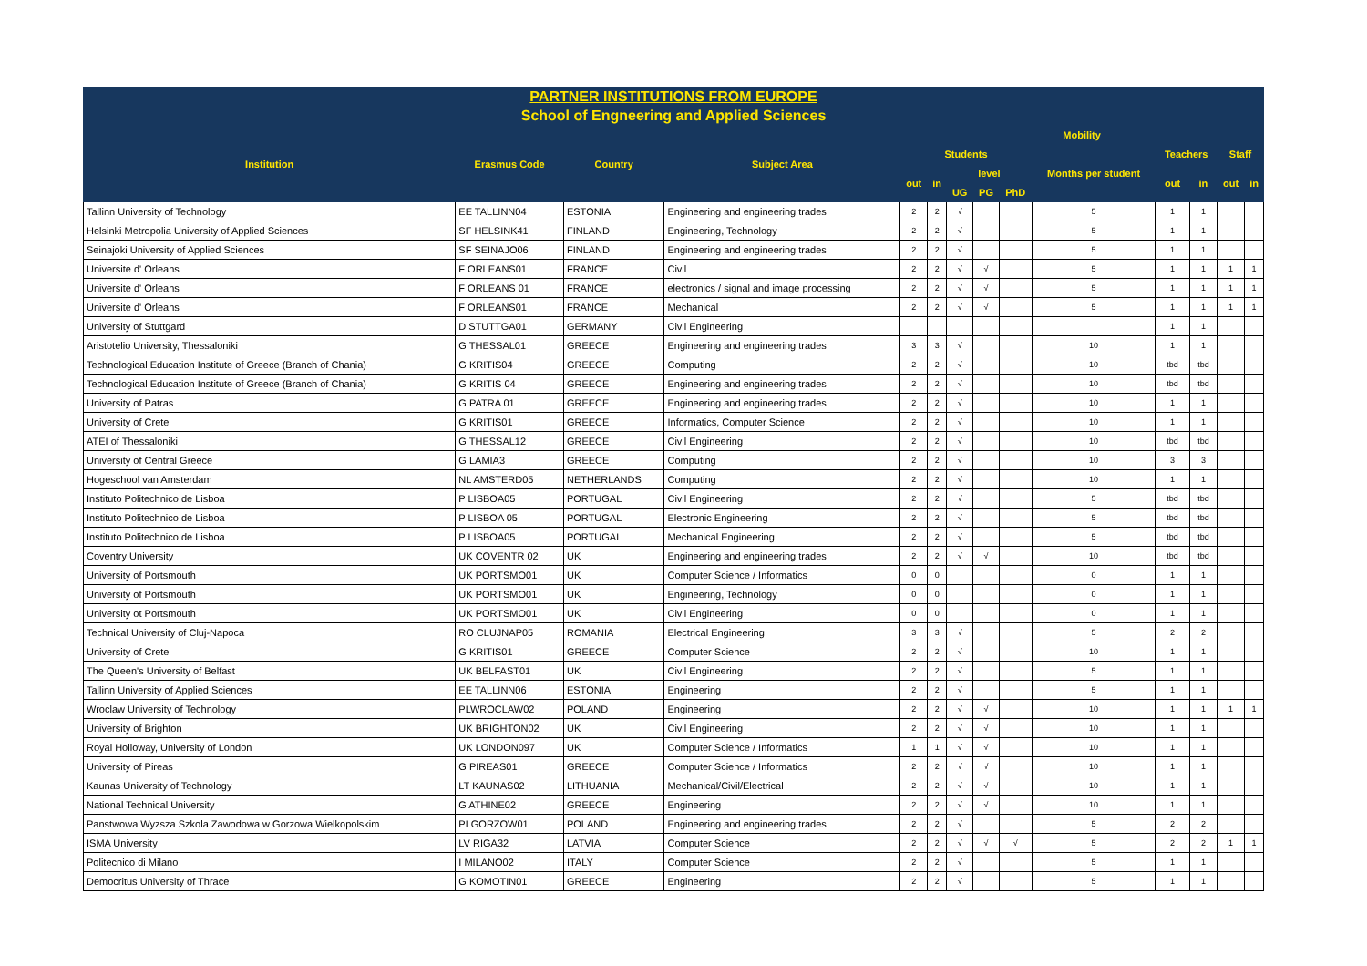| PARTNER INSTITUTIONS FROM EUROPE | | | | | | | | | | | | | |
| --- | --- | --- | --- | --- | --- | --- | --- | --- | --- | --- | --- | --- | --- |
| School of Engneering and Applied Sciences | | | | | | | | | | | | | |
| Institution | Erasmus Code | Country | Subject Area | Mobility | | | | | | | | | |
| | | | | Students | | | | | Months per student | Teachers | | Staff | |
| | | | | out | in | level | | | | out | in | out | in |
| | | | | | | UG | PG | PhD | | | | | |
| Tallinn University of Technology | EE TALLINN04 | ESTONIA | Engineering and engineering trades | 2 | 2 | √ | | | 5 | 1 | 1 | | |
| Helsinki Metropolia University of Applied Sciences | SF HELSINK41 | FINLAND | Engineering, Technology | 2 | 2 | √ | | | 5 | 1 | 1 | | |
| Seinajoki University of Applied Sciences | SF SEINAJO06 | FINLAND | Engineering and engineering trades | 2 | 2 | √ | | | 5 | 1 | 1 | | |
| Universite d' Orleans | F ORLEANS01 | FRANCE | Civil | 2 | 2 | √ | √ | | 5 | 1 | 1 | 1 | 1 |
| Universite d' Orleans | F ORLEANS 01 | FRANCE | electronics / signal and image processing | 2 | 2 | √ | √ | | 5 | 1 | 1 | 1 | 1 |
| Universite d' Orleans | F ORLEANS01 | FRANCE | Mechanical | 2 | 2 | √ | √ | | 5 | 1 | 1 | 1 | 1 |
| University of Stuttgard | D STUTTGA01 | GERMANY | Civil Engineering | | | | | | | 1 | 1 | | |
| Aristotelio University, Thessaloniki | G THESSAL01 | GREECE | Engineering and engineering trades | 3 | 3 | √ | | | 10 | 1 | 1 | | |
| Technological Education Institute of Greece (Branch of Chania) | G KRITIS04 | GREECE | Computing | 2 | 2 | √ | | | 10 | tbd | tbd | | |
| Technological Education Institute of Greece (Branch of Chania) | G KRITIS 04 | GREECE | Engineering and engineering trades | 2 | 2 | √ | | | 10 | tbd | tbd | | |
| University of Patras | G PATRA 01 | GREECE | Engineering and engineering trades | 2 | 2 | √ | | | 10 | 1 | 1 | | |
| University of Crete | G KRITIS01 | GREECE | Informatics, Computer Science | 2 | 2 | √ | | | 10 | 1 | 1 | | |
| ATEI of Thessaloniki | G THESSAL12 | GREECE | Civil Engineering | 2 | 2 | √ | | | 10 | tbd | tbd | | |
| University of Central Greece | G LAMIA3 | GREECE | Computing | 2 | 2 | √ | | | 10 | 3 | 3 | | |
| Hogeschool van Amsterdam | NL AMSTERD05 | NETHERLANDS | Computing | 2 | 2 | √ | | | 10 | 1 | 1 | | |
| Instituto Politechnico de Lisboa | P LISBOA05 | PORTUGAL | Civil Engineering | 2 | 2 | √ | | | 5 | tbd | tbd | | |
| Instituto Politechnico de Lisboa | P LISBOA 05 | PORTUGAL | Electronic Engineering | 2 | 2 | √ | | | 5 | tbd | tbd | | |
| Instituto Politechnico de Lisboa | P LISBOA05 | PORTUGAL | Mechanical Engineering | 2 | 2 | √ | | | 5 | tbd | tbd | | |
| Coventry University | UK COVENTR 02 | UK | Engineering and engineering trades | 2 | 2 | √ | √ | | 10 | tbd | tbd | | |
| University of Portsmouth | UK PORTSMO01 | UK | Computer Science / Informatics | 0 | 0 | | | | 0 | 1 | 1 | | |
| University of Portsmouth | UK PORTSMO01 | UK | Engineering, Technology | 0 | 0 | | | | 0 | 1 | 1 | | |
| University ot Portsmouth | UK PORTSMO01 | UK | Civil Engineering | 0 | 0 | | | | 0 | 1 | 1 | | |
| Technical University of Cluj-Napoca | RO CLUJNAP05 | ROMANIA | Electrical Engineering | 3 | 3 | √ | | | 5 | 2 | 2 | | |
| University of Crete | G KRITIS01 | GREECE | Computer Science | 2 | 2 | √ | | | 10 | 1 | 1 | | |
| The Queen's University of Belfast | UK BELFAST01 | UK | Civil Engineering | 2 | 2 | √ | | | 5 | 1 | 1 | | |
| Tallinn University of Applied Sciences | EE TALLINN06 | ESTONIA | Engineering | 2 | 2 | √ | | | 5 | 1 | 1 | | |
| Wroclaw University of Technology | PLWROCLAW02 | POLAND | Engineering | 2 | 2 | √ | √ | | 10 | 1 | 1 | 1 | 1 |
| University of Brighton | UK BRIGHTON02 | UK | Civil Engineering | 2 | 2 | √ | √ | | 10 | 1 | 1 | | |
| Royal Holloway, University of London | UK LONDON097 | UK | Computer Science / Informatics | 1 | 1 | √ | √ | | 10 | 1 | 1 | | |
| University of Pireas | G PIREAS01 | GREECE | Computer Science / Informatics | 2 | 2 | √ | √ | | 10 | 1 | 1 | | |
| Kaunas University of Technology | LT KAUNAS02 | LITHUANIA | Mechanical/Civil/Electrical | 2 | 2 | √ | √ | | 10 | 1 | 1 | | |
| National Technical University | G ATHINE02 | GREECE | Engineering | 2 | 2 | √ | √ | | 10 | 1 | 1 | | |
| Panstwowa Wyzsza Szkola Zawodowa w Gorzowa Wielkopolskim | PLGORZOW01 | POLAND | Engineering and engineering trades | 2 | 2 | √ | | | 5 | 2 | 2 | | |
| ISMA University | LV RIGA32 | LATVIA | Computer Science | 2 | 2 | √ | √ | √ | 5 | 2 | 2 | 1 | 1 |
| Politecnico di Milano | I MILANO02 | ITALY | Computer Science | 2 | 2 | √ | | | 5 | 1 | 1 | | |
| Democritus University of Thrace | G KOMOTIN01 | GREECE | Engineering | 2 | 2 | √ | | | 5 | 1 | 1 | | |